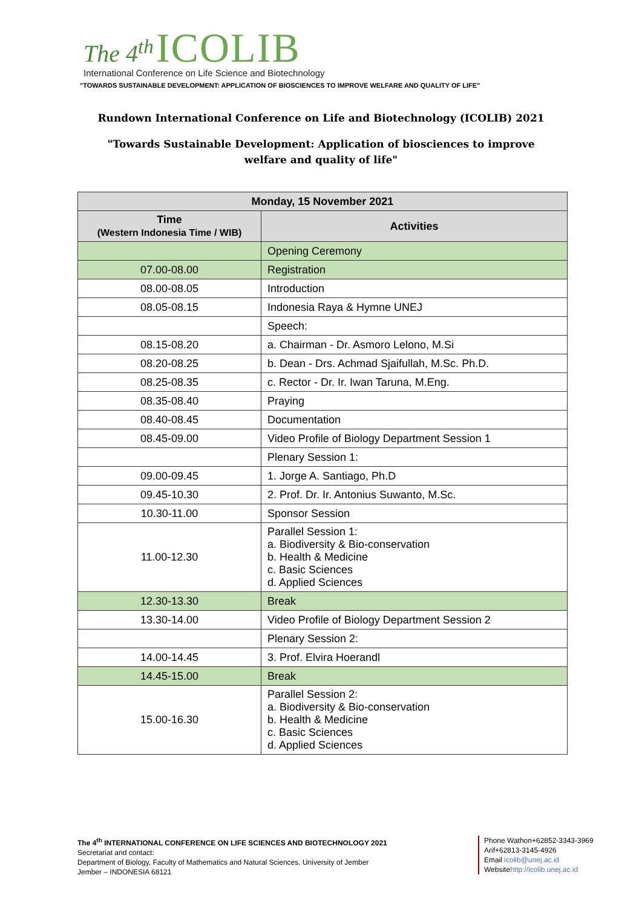The 4<sup>th</sup> ICOLIB
International Conference on Life Science and Biotechnology
"TOWARDS SUSTAINABLE DEVELOPMENT: APPLICATION OF BIOSCIENCES TO IMPROVE WELFARE AND QUALITY OF LIFE"
Rundown International Conference on Life and Biotechnology (ICOLIB) 2021
"Towards Sustainable Development: Application of biosciences to improve
welfare and quality of life"
| Monday, 15 November 2021 | |
| --- | --- |
| Time (Western Indonesia Time / WIB) | Activities |
| | Opening Ceremony |
| 07.00-08.00 | Registration |
| 08.00-08.05 | Introduction |
| 08.05-08.15 | Indonesia Raya & Hymne UNEJ |
| | Speech: |
| 08.15-08.20 | a. Chairman - Dr. Asmoro Lelono, M.Si |
| 08.20-08.25 | b. Dean - Drs. Achmad Sjaifullah, M.Sc. Ph.D. |
| 08.25-08.35 | c. Rector - Dr. Ir. Iwan Taruna, M.Eng. |
| 08.35-08.40 | Praying |
| 08.40-08.45 | Documentation |
| 08.45-09.00 | Video Profile of Biology Department Session 1 |
| | Plenary Session 1: |
| 09.00-09.45 | 1. Jorge A. Santiago, Ph.D |
| 09.45-10.30 | 2. Prof. Dr. Ir. Antonius Suwanto, M.Sc. |
| 10.30-11.00 | Sponsor Session |
| 11.00-12.30 | Parallel Session 1: a. Biodiversity & Bio-conservation b. Health & Medicine c. Basic Sciences d. Applied Sciences |
| 12.30-13.30 | Break |
| 13.30-14.00 | Video Profile of Biology Department Session 2 |
| | Plenary Session 2: |
| 14.00-14.45 | 3. Prof. Elvira Hoerandl |
| 14.45-15.00 | Break |
| 15.00-16.30 | Parallel Session 2: a. Biodiversity & Bio-conservation b. Health & Medicine c. Basic Sciences d. Applied Sciences |
The 4<sup>th</sup> INTERNATIONAL CONFERENCE ON LIFE SCIENCES AND BIOTECHNOLOGY 2021
Secretariat and contact:
Department of Biology, Faculty of Mathematics and Natural Sciences, University of Jember
Jember – INDONESIA 68121
Phone Wathon+62852-3343-3969
Arif+62813-3145-4926
Email icolib@unej.ac.id
Websitehttp://icolib.unej.ac.id